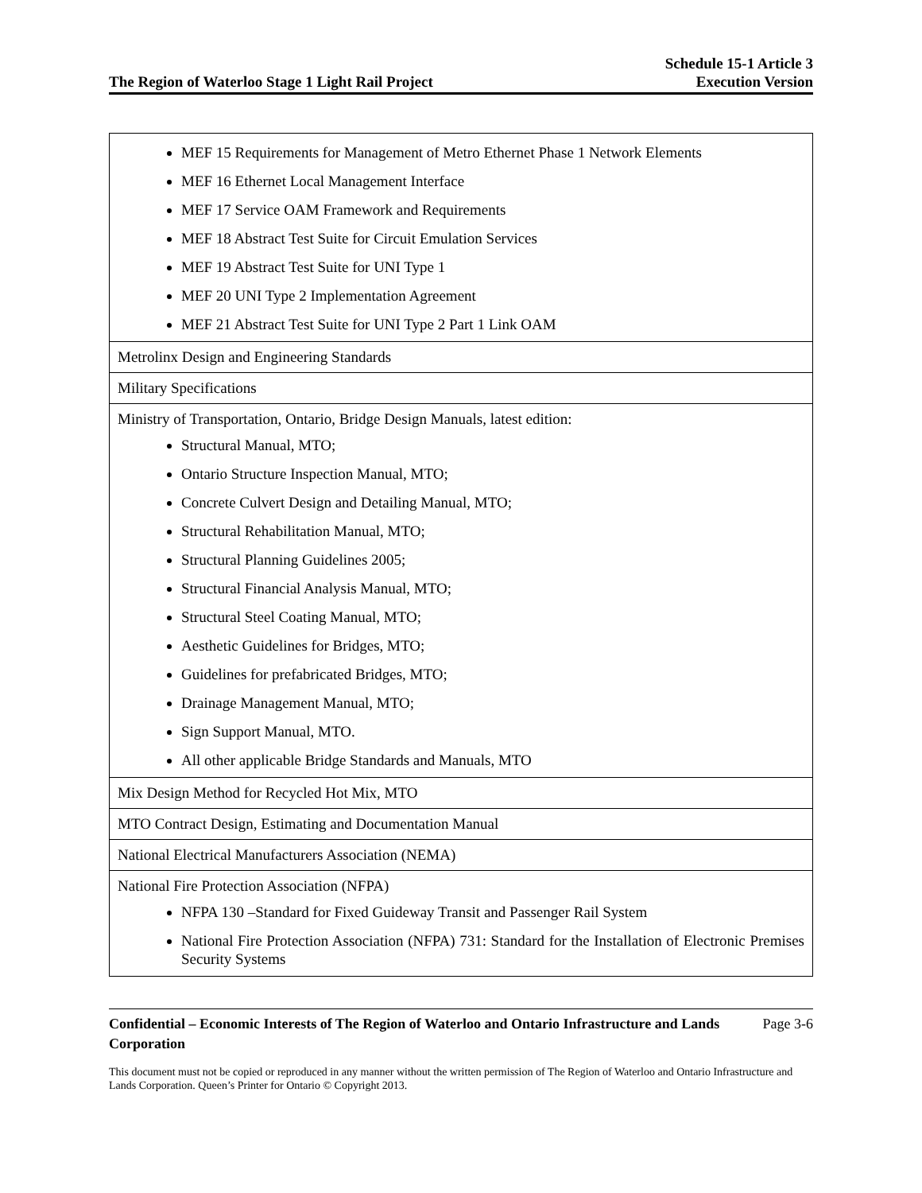The Region of Waterloo Stage 1 Light Rail Project
Schedule 15-1 Article 3
Execution Version
| MEF 15 Requirements for Management of Metro Ethernet Phase 1 Network Elements MEF 16 Ethernet Local Management Interface MEF 17 Service OAM Framework and Requirements MEF 18 Abstract Test Suite for Circuit Emulation Services MEF 19 Abstract Test Suite for UNI Type 1 MEF 20 UNI Type 2 Implementation Agreement MEF 21 Abstract Test Suite for UNI Type 2 Part 1 Link OAM |
| Metrolinx Design and Engineering Standards |
| Military Specifications |
| Ministry of Transportation, Ontario, Bridge Design Manuals, latest edition: Structural Manual, MTO; Ontario Structure Inspection Manual, MTO; Concrete Culvert Design and Detailing Manual, MTO; Structural Rehabilitation Manual, MTO; Structural Planning Guidelines 2005; Structural Financial Analysis Manual, MTO; Structural Steel Coating Manual, MTO; Aesthetic Guidelines for Bridges, MTO; Guidelines for prefabricated Bridges, MTO; Drainage Management Manual, MTO; Sign Support Manual, MTO. All other applicable Bridge Standards and Manuals, MTO |
| Mix Design Method for Recycled Hot Mix, MTO |
| MTO Contract Design, Estimating and Documentation Manual |
| National Electrical Manufacturers Association (NEMA) |
| National Fire Protection Association (NFPA) NFPA 130 –Standard for Fixed Guideway Transit and Passenger Rail System National Fire Protection Association (NFPA) 731: Standard for the Installation of Electronic Premises Security Systems |
Confidential – Economic Interests of The Region of Waterloo and Ontario Infrastructure and Lands Corporation Page 3-6
This document must not be copied or reproduced in any manner without the written permission of The Region of Waterloo and Ontario Infrastructure and Lands Corporation. Queen’s Printer for Ontario © Copyright 2013.